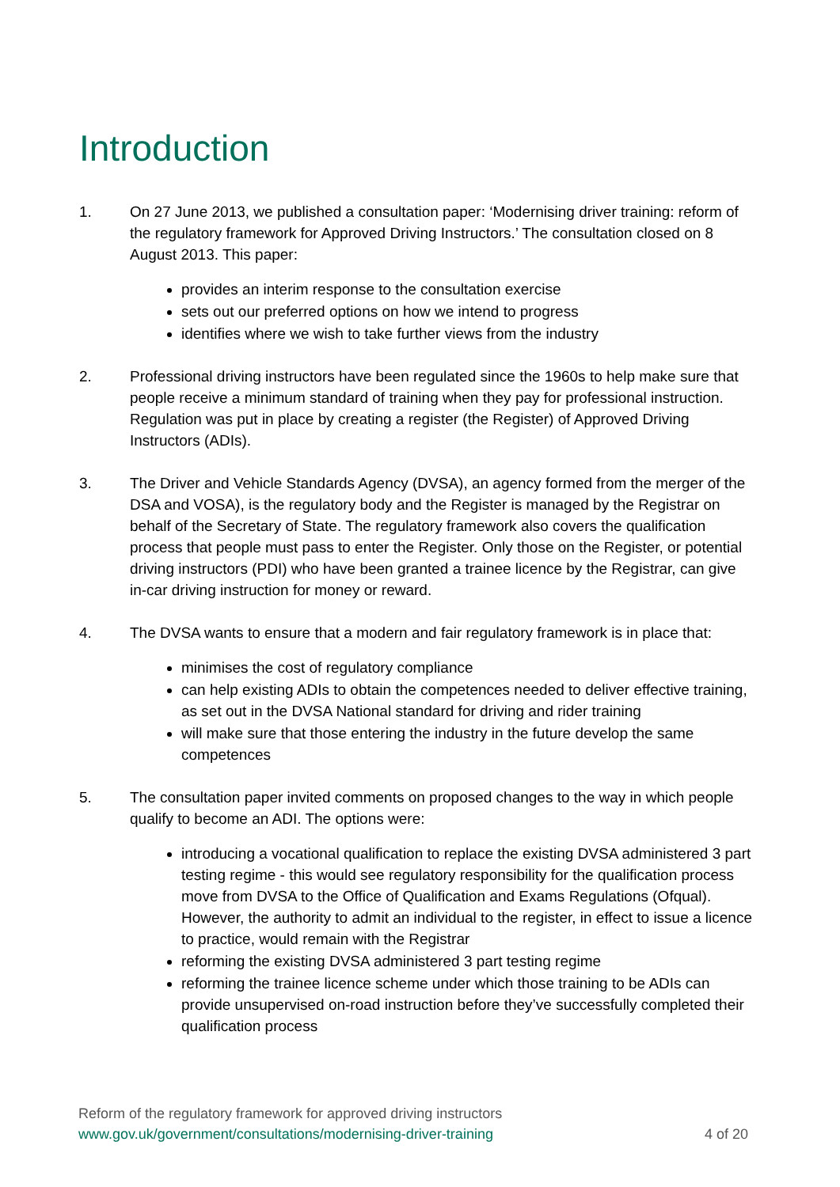Introduction
1. On 27 June 2013, we published a consultation paper: ‘Modernising driver training: reform of the regulatory framework for Approved Driving Instructors.’ The consultation closed on 8 August 2013. This paper:
provides an interim response to the consultation exercise
sets out our preferred options on how we intend to progress
identifies where we wish to take further views from the industry
2. Professional driving instructors have been regulated since the 1960s to help make sure that people receive a minimum standard of training when they pay for professional instruction. Regulation was put in place by creating a register (the Register) of Approved Driving Instructors (ADIs).
3. The Driver and Vehicle Standards Agency (DVSA), an agency formed from the merger of the DSA and VOSA), is the regulatory body and the Register is managed by the Registrar on behalf of the Secretary of State. The regulatory framework also covers the qualification process that people must pass to enter the Register. Only those on the Register, or potential driving instructors (PDI) who have been granted a trainee licence by the Registrar, can give in-car driving instruction for money or reward.
4. The DVSA wants to ensure that a modern and fair regulatory framework is in place that:
minimises the cost of regulatory compliance
can help existing ADIs to obtain the competences needed to deliver effective training, as set out in the DVSA National standard for driving and rider training
will make sure that those entering the industry in the future develop the same competences
5. The consultation paper invited comments on proposed changes to the way in which people qualify to become an ADI. The options were:
introducing a vocational qualification to replace the existing DVSA administered 3 part testing regime - this would see regulatory responsibility for the qualification process move from DVSA to the Office of Qualification and Exams Regulations (Ofqual). However, the authority to admit an individual to the register, in effect to issue a licence to practice, would remain with the Registrar
reforming the existing DVSA administered 3 part testing regime
reforming the trainee licence scheme under which those training to be ADIs can provide unsupervised on-road instruction before they’ve successfully completed their qualification process
Reform of the regulatory framework for approved driving instructors
www.gov.uk/government/consultations/modernising-driver-training 4 of 20